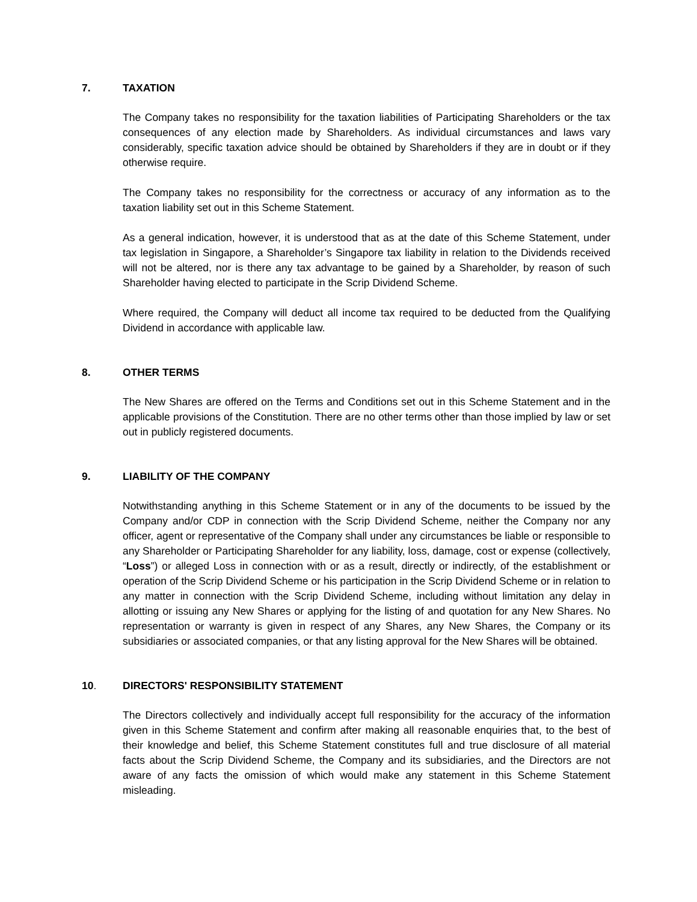7. TAXATION
The Company takes no responsibility for the taxation liabilities of Participating Shareholders or the tax consequences of any election made by Shareholders. As individual circumstances and laws vary considerably, specific taxation advice should be obtained by Shareholders if they are in doubt or if they otherwise require.
The Company takes no responsibility for the correctness or accuracy of any information as to the taxation liability set out in this Scheme Statement.
As a general indication, however, it is understood that as at the date of this Scheme Statement, under tax legislation in Singapore, a Shareholder’s Singapore tax liability in relation to the Dividends received will not be altered, nor is there any tax advantage to be gained by a Shareholder, by reason of such Shareholder having elected to participate in the Scrip Dividend Scheme.
Where required, the Company will deduct all income tax required to be deducted from the Qualifying Dividend in accordance with applicable law.
8. OTHER TERMS
The New Shares are offered on the Terms and Conditions set out in this Scheme Statement and in the applicable provisions of the Constitution. There are no other terms other than those implied by law or set out in publicly registered documents.
9. LIABILITY OF THE COMPANY
Notwithstanding anything in this Scheme Statement or in any of the documents to be issued by the Company and/or CDP in connection with the Scrip Dividend Scheme, neither the Company nor any officer, agent or representative of the Company shall under any circumstances be liable or responsible to any Shareholder or Participating Shareholder for any liability, loss, damage, cost or expense (collectively, “Loss”) or alleged Loss in connection with or as a result, directly or indirectly, of the establishment or operation of the Scrip Dividend Scheme or his participation in the Scrip Dividend Scheme or in relation to any matter in connection with the Scrip Dividend Scheme, including without limitation any delay in allotting or issuing any New Shares or applying for the listing of and quotation for any New Shares. No representation or warranty is given in respect of any Shares, any New Shares, the Company or its subsidiaries or associated companies, or that any listing approval for the New Shares will be obtained.
10. DIRECTORS' RESPONSIBILITY STATEMENT
The Directors collectively and individually accept full responsibility for the accuracy of the information given in this Scheme Statement and confirm after making all reasonable enquiries that, to the best of their knowledge and belief, this Scheme Statement constitutes full and true disclosure of all material facts about the Scrip Dividend Scheme, the Company and its subsidiaries, and the Directors are not aware of any facts the omission of which would make any statement in this Scheme Statement misleading.